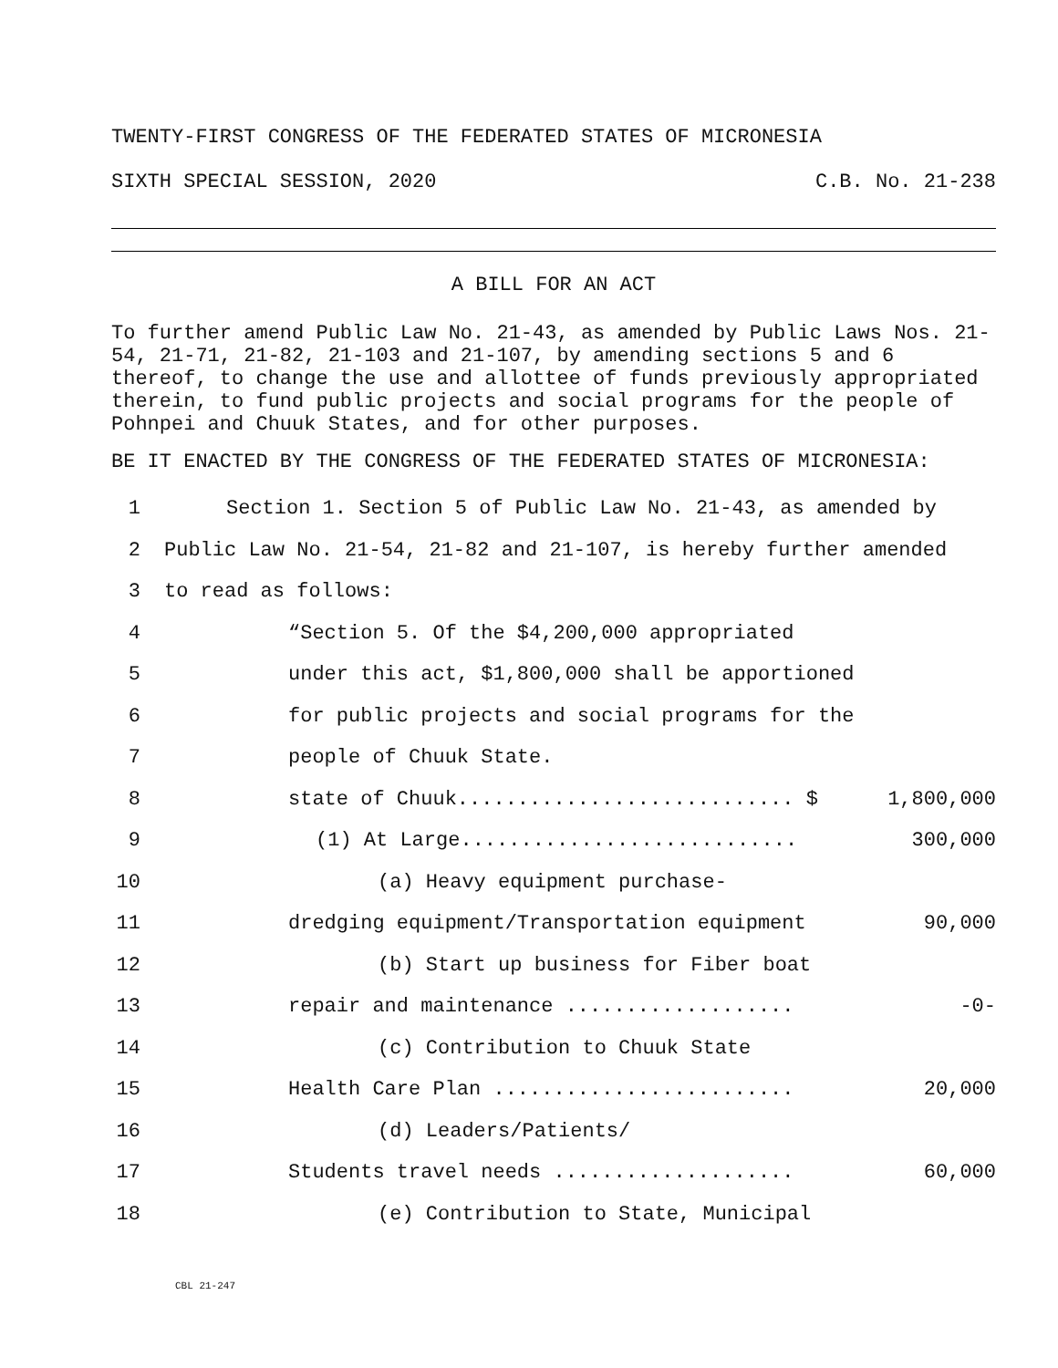TWENTY-FIRST CONGRESS OF THE FEDERATED STATES OF MICRONESIA
SIXTH SPECIAL SESSION, 2020 C.B. No. 21-238
A BILL FOR AN ACT
To further amend Public Law No. 21-43, as amended by Public Laws Nos. 21-54, 21-71, 21-82, 21-103 and 21-107, by amending sections 5 and 6 thereof, to change the use and allottee of funds previously appropriated therein, to fund public projects and social programs for the people of Pohnpei and Chuuk States, and for other purposes.
BE IT ENACTED BY THE CONGRESS OF THE FEDERATED STATES OF MICRONESIA:
1 Section 1. Section 5 of Public Law No. 21-43, as amended by
2 Public Law No. 21-54, 21-82 and 21-107, is hereby further amended
3 to read as follows:
4 “Section 5. Of the $4,200,000 appropriated
5 under this act, $1,800,000 shall be apportioned
6 for public projects and social programs for the
7 people of Chuuk State.
8 state of Chuuk............................ $ 1,800,000
9 (1) At Large............................ 300,000
10 (a) Heavy equipment purchase-
11 dredging equipment/Transportation equipment 90,000
12 (b) Start up business for Fiber boat
13 repair and maintenance ................... -0-
14 (c) Contribution to Chuuk State
15 Health Care Plan ......................... 20,000
16 (d) Leaders/Patients/
17 Students travel needs .................... 60,000
18 (e) Contribution to State, Municipal
CBL 21-247